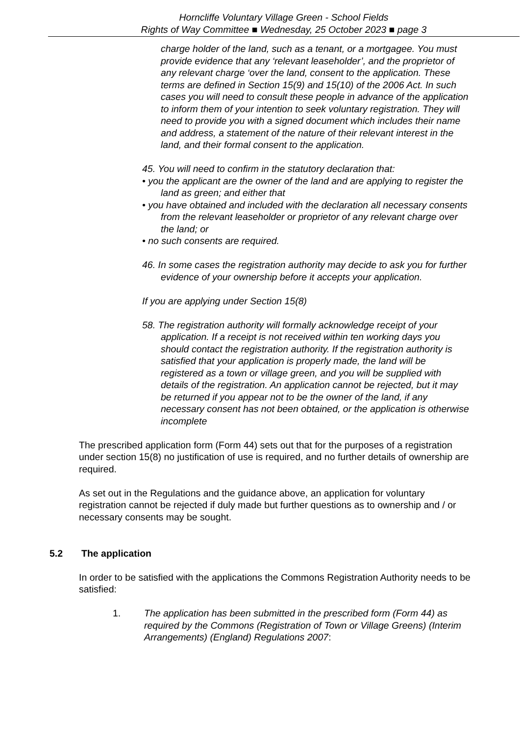Horncliffe Voluntary Village Green - School Fields
Rights of Way Committee ■ Wednesday, 25 October 2023 ■ page 3
charge holder of the land, such as a tenant, or a mortgagee. You must provide evidence that any ‘relevant leaseholder’, and the proprietor of any relevant charge ‘over the land, consent to the application. These terms are defined in Section 15(9) and 15(10) of the 2006 Act. In such cases you will need to consult these people in advance of the application to inform them of your intention to seek voluntary registration. They will need to provide you with a signed document which includes their name and address, a statement of the nature of their relevant interest in the land, and their formal consent to the application.
45. You will need to confirm in the statutory declaration that:
• you the applicant are the owner of the land and are applying to register the land as green; and either that
• you have obtained and included with the declaration all necessary consents from the relevant leaseholder or proprietor of any relevant charge over the land; or
• no such consents are required.
46. In some cases the registration authority may decide to ask you for further evidence of your ownership before it accepts your application.
If you are applying under Section 15(8)
58. The registration authority will formally acknowledge receipt of your application. If a receipt is not received within ten working days you should contact the registration authority. If the registration authority is satisfied that your application is properly made, the land will be registered as a town or village green, and you will be supplied with details of the registration. An application cannot be rejected, but it may be returned if you appear not to be the owner of the land, if any necessary consent has not been obtained, or the application is otherwise incomplete
The prescribed application form (Form 44) sets out that for the purposes of a registration under section 15(8) no justification of use is required, and no further details of ownership are required.
As set out in the Regulations and the guidance above, an application for voluntary registration cannot be rejected if duly made but further questions as to ownership and / or necessary consents may be sought.
5.2 The application
In order to be satisfied with the applications the Commons Registration Authority needs to be satisfied:
1. The application has been submitted in the prescribed form (Form 44) as required by the Commons (Registration of Town or Village Greens) (Interim Arrangements) (England) Regulations 2007: